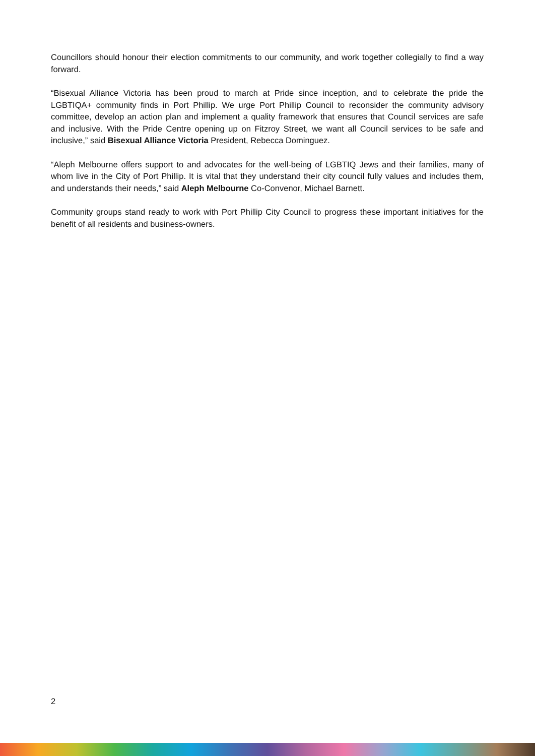Councillors should honour their election commitments to our community, and work together collegially to find a way forward.
“Bisexual Alliance Victoria has been proud to march at Pride since inception, and to celebrate the pride the LGBTIQA+ community finds in Port Phillip. We urge Port Phillip Council to reconsider the community advisory committee, develop an action plan and implement a quality framework that ensures that Council services are safe and inclusive. With the Pride Centre opening up on Fitzroy Street, we want all Council services to be safe and inclusive,” said Bisexual Alliance Victoria President, Rebecca Dominguez.
“Aleph Melbourne offers support to and advocates for the well-being of LGBTIQ Jews and their families, many of whom live in the City of Port Phillip. It is vital that they understand their city council fully values and includes them, and understands their needs,” said Aleph Melbourne Co-Convenor, Michael Barnett.
Community groups stand ready to work with Port Phillip City Council to progress these important initiatives for the benefit of all residents and business-owners.
2